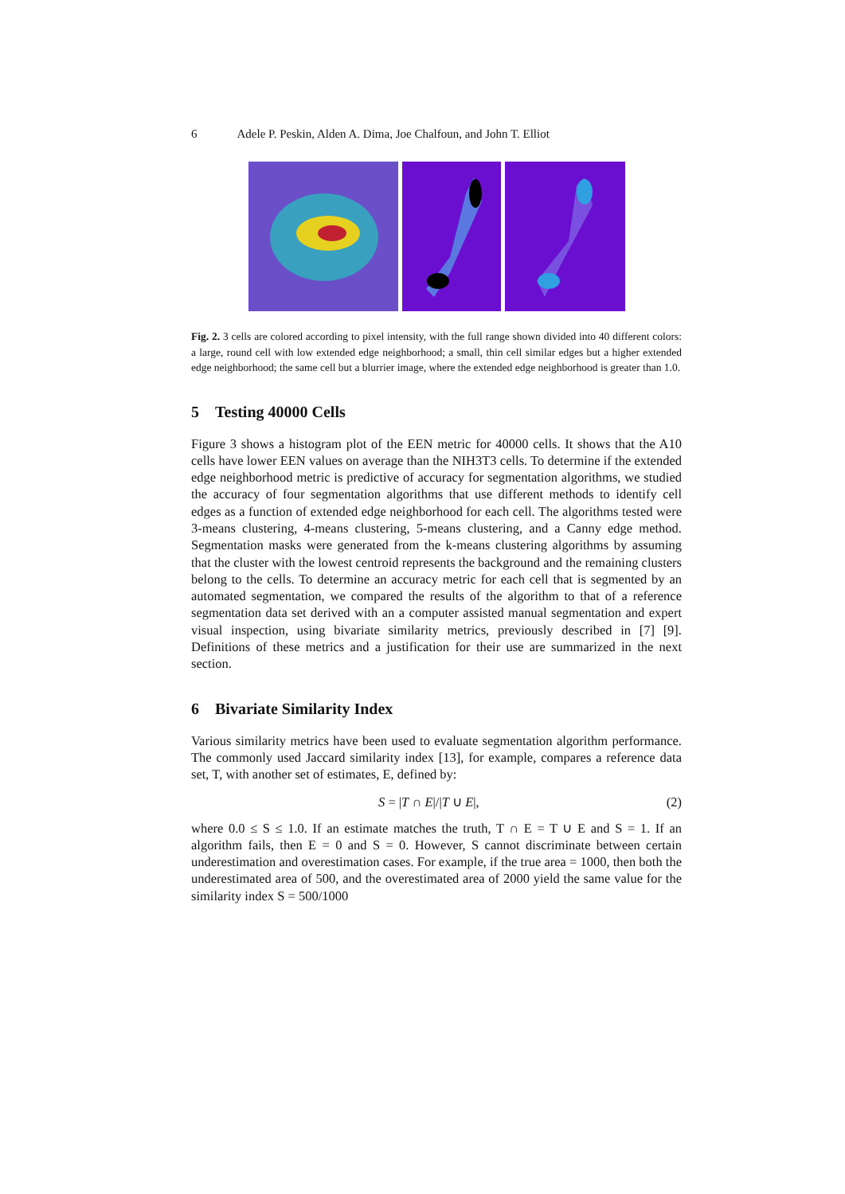6 Adele P. Peskin, Alden A. Dima, Joe Chalfoun, and John T. Elliot
Fig. 2. 3 cells are colored according to pixel intensity, with the full range shown divided into 40 different colors: a large, round cell with low extended edge neighborhood; a small, thin cell similar edges but a higher extended edge neighborhood; the same cell but a blurrier image, where the extended edge neighborhood is greater than 1.0.
5 Testing 40000 Cells
Figure 3 shows a histogram plot of the EEN metric for 40000 cells. It shows that the A10 cells have lower EEN values on average than the NIH3T3 cells. To determine if the extended edge neighborhood metric is predictive of accuracy for segmentation algorithms, we studied the accuracy of four segmentation algorithms that use different methods to identify cell edges as a function of extended edge neighborhood for each cell. The algorithms tested were 3-means clustering, 4-means clustering, 5-means clustering, and a Canny edge method. Segmentation masks were generated from the k-means clustering algorithms by assuming that the cluster with the lowest centroid represents the background and the remaining clusters belong to the cells. To determine an accuracy metric for each cell that is segmented by an automated segmentation, we compared the results of the algorithm to that of a reference segmentation data set derived with an a computer assisted manual segmentation and expert visual inspection, using bivariate similarity metrics, previously described in [7] [9]. Definitions of these metrics and a justification for their use are summarized in the next section.
6 Bivariate Similarity Index
Various similarity metrics have been used to evaluate segmentation algorithm performance. The commonly used Jaccard similarity index [13], for example, compares a reference data set, T, with another set of estimates, E, defined by:
S = |T ∩ E|/|T ∪ E|, (2)
where 0.0 ≤ S ≤ 1.0. If an estimate matches the truth, T ∩ E = T ∪ E and S = 1. If an algorithm fails, then E = 0 and S = 0. However, S cannot discriminate between certain underestimation and overestimation cases. For example, if the true area = 1000, then both the underestimated area of 500, and the overestimated area of 2000 yield the same value for the similarity index S = 500/1000